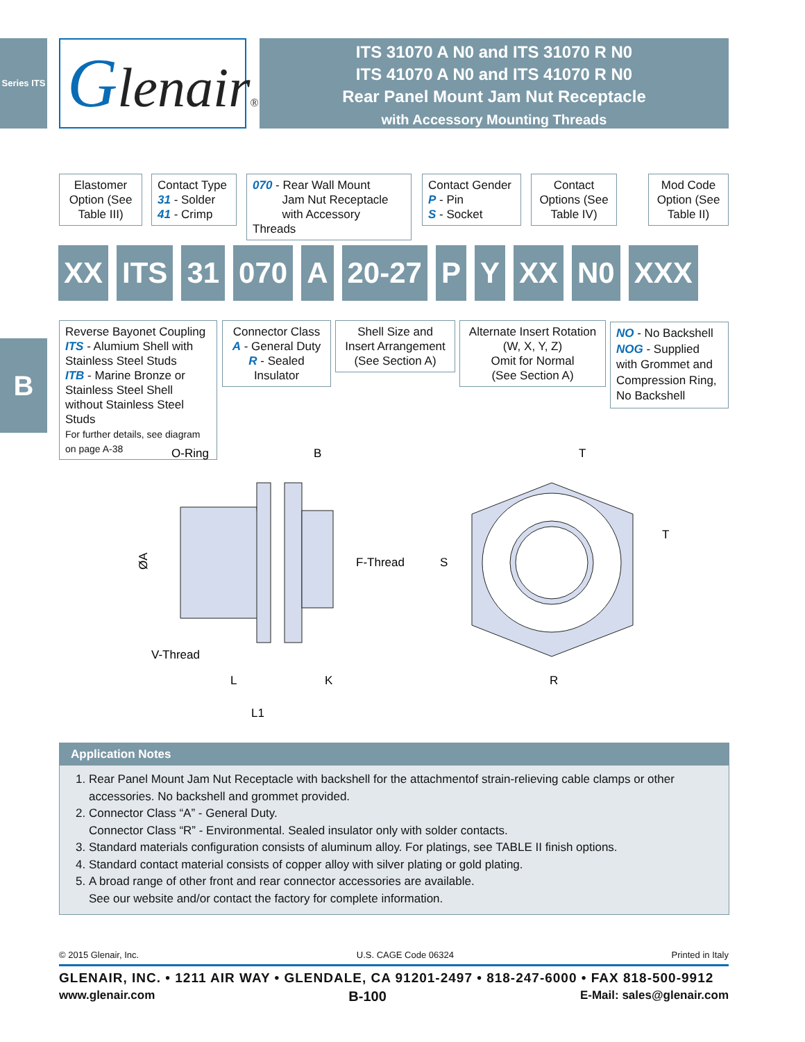Series ITS
Glenair®
ITS 31070 A N0 and ITS 31070 R N0
ITS 41070 A N0 and ITS 41070 R N0
Rear Panel Mount Jam Nut Receptacle
with Accessory Mounting Threads
Elastomer Option (See Table III)
Contact Type
31 - Solder
41 - Crimp
070 - Rear Wall Mount
Jam Nut Receptacle
with Accessory Threads
Contact Gender
P - Pin
S - Socket
Contact Options (See Table IV)
Mod Code Option (See Table II)
XX ITS 31 070 A 20-27 P Y XX N0 XXX
Reverse Bayonet Coupling
ITS - Alumium Shell with Stainless Steel Studs
ITB - Marine Bronze or Stainless Steel Shell without Stainless Steel Studs
For further details, see diagram on page A-38
Connector Class
A - General Duty
R - Sealed Insulator
Shell Size and Insert Arrangement (See Section A)
Alternate Insert Rotation (W, X, Y, Z)
Omit for Normal
(See Section A)
NO - No Backshell
NOG - Supplied with Grommet and Compression Ring, No Backshell
B
O-Ring
B
F-Thread
V-Thread
L
K
L1
T
T
S
R
ØA
Application Notes
1. Rear Panel Mount Jam Nut Receptacle with backshell for the attachmentof strain-relieving cable clamps or other accessories. No backshell and grommet provided.
2. Connector Class “A” - General Duty.
Connector Class “R” - Environmental. Sealed insulator only with solder contacts.
3. Standard materials configuration consists of aluminum alloy. For platings, see TABLE II finish options.
4. Standard contact material consists of copper alloy with silver plating or gold plating.
5. A broad range of other front and rear connector accessories are available.
See our website and/or contact the factory for complete information.
© 2015 Glenair, Inc. U.S. CAGE Code 06324 Printed in Italy
GLENAIR, INC. • 1211 AIR WAY • GLENDALE, CA 91201-2497 • 818-247-6000 • FAX 818-500-9912
www.glenair.com B-100 E-Mail: sales@glenair.com